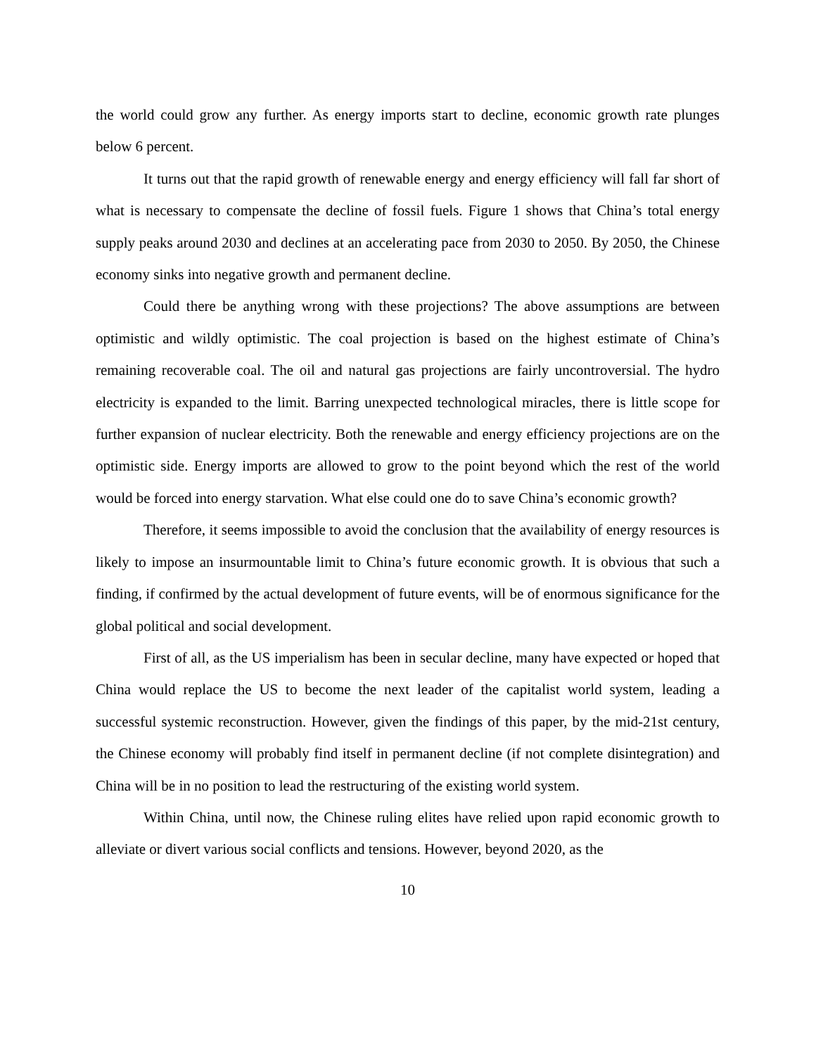the world could grow any further. As energy imports start to decline, economic growth rate plunges below 6 percent.
It turns out that the rapid growth of renewable energy and energy efficiency will fall far short of what is necessary to compensate the decline of fossil fuels. Figure 1 shows that China’s total energy supply peaks around 2030 and declines at an accelerating pace from 2030 to 2050. By 2050, the Chinese economy sinks into negative growth and permanent decline.
Could there be anything wrong with these projections? The above assumptions are between optimistic and wildly optimistic. The coal projection is based on the highest estimate of China’s remaining recoverable coal. The oil and natural gas projections are fairly uncontroversial. The hydro electricity is expanded to the limit. Barring unexpected technological miracles, there is little scope for further expansion of nuclear electricity. Both the renewable and energy efficiency projections are on the optimistic side. Energy imports are allowed to grow to the point beyond which the rest of the world would be forced into energy starvation. What else could one do to save China’s economic growth?
Therefore, it seems impossible to avoid the conclusion that the availability of energy resources is likely to impose an insurmountable limit to China’s future economic growth. It is obvious that such a finding, if confirmed by the actual development of future events, will be of enormous significance for the global political and social development.
First of all, as the US imperialism has been in secular decline, many have expected or hoped that China would replace the US to become the next leader of the capitalist world system, leading a successful systemic reconstruction. However, given the findings of this paper, by the mid-21st century, the Chinese economy will probably find itself in permanent decline (if not complete disintegration) and China will be in no position to lead the restructuring of the existing world system.
Within China, until now, the Chinese ruling elites have relied upon rapid economic growth to alleviate or divert various social conflicts and tensions. However, beyond 2020, as the
10